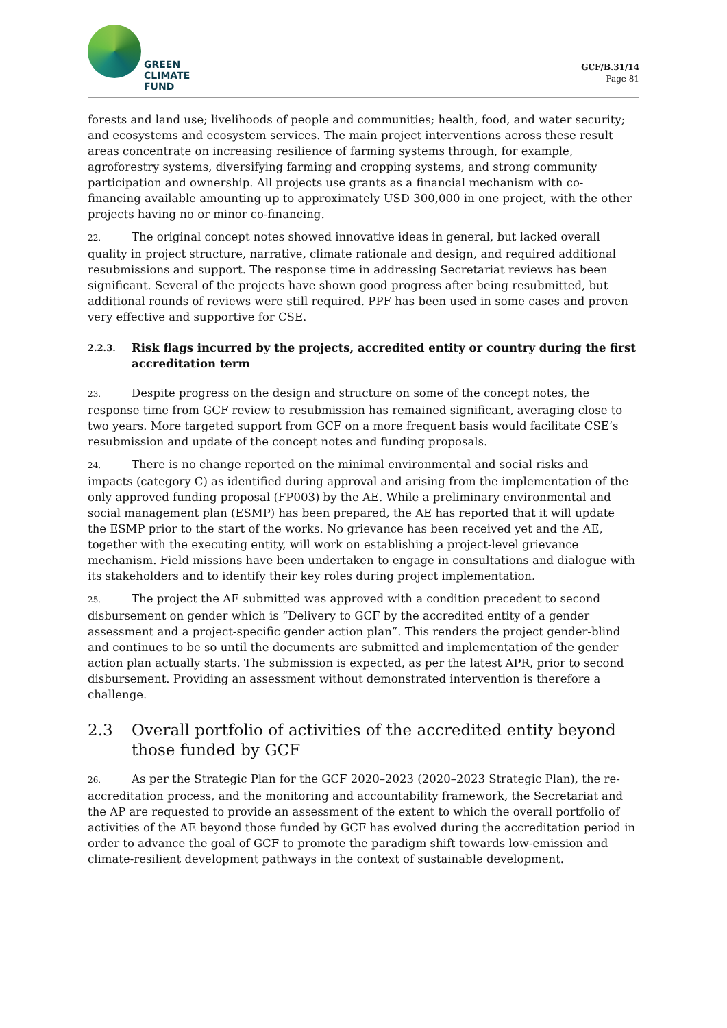GREEN
CLIMATE
FUND
GCF/B.31/14
Page 81
forests and land use; livelihoods of people and communities; health, food, and water security; and ecosystems and ecosystem services. The main project interventions across these result areas concentrate on increasing resilience of farming systems through, for example, agroforestry systems, diversifying farming and cropping systems, and strong community participation and ownership. All projects use grants as a financial mechanism with co-financing available amounting up to approximately USD 300,000 in one project, with the other projects having no or minor co-financing.
22. The original concept notes showed innovative ideas in general, but lacked overall quality in project structure, narrative, climate rationale and design, and required additional resubmissions and support. The response time in addressing Secretariat reviews has been significant. Several of the projects have shown good progress after being resubmitted, but additional rounds of reviews were still required. PPF has been used in some cases and proven very effective and supportive for CSE.
2.2.3. Risk flags incurred by the projects, accredited entity or country during the first accreditation term
23. Despite progress on the design and structure on some of the concept notes, the response time from GCF review to resubmission has remained significant, averaging close to two years. More targeted support from GCF on a more frequent basis would facilitate CSE’s resubmission and update of the concept notes and funding proposals.
24. There is no change reported on the minimal environmental and social risks and impacts (category C) as identified during approval and arising from the implementation of the only approved funding proposal (FP003) by the AE. While a preliminary environmental and social management plan (ESMP) has been prepared, the AE has reported that it will update the ESMP prior to the start of the works. No grievance has been received yet and the AE, together with the executing entity, will work on establishing a project-level grievance mechanism. Field missions have been undertaken to engage in consultations and dialogue with its stakeholders and to identify their key roles during project implementation.
25. The project the AE submitted was approved with a condition precedent to second disbursement on gender which is “Delivery to GCF by the accredited entity of a gender assessment and a project-specific gender action plan”. This renders the project gender-blind and continues to be so until the documents are submitted and implementation of the gender action plan actually starts. The submission is expected, as per the latest APR, prior to second disbursement. Providing an assessment without demonstrated intervention is therefore a challenge.
2.3 Overall portfolio of activities of the accredited entity beyond those funded by GCF
26. As per the Strategic Plan for the GCF 2020–2023 (2020–2023 Strategic Plan), the re-accreditation process, and the monitoring and accountability framework, the Secretariat and the AP are requested to provide an assessment of the extent to which the overall portfolio of activities of the AE beyond those funded by GCF has evolved during the accreditation period in order to advance the goal of GCF to promote the paradigm shift towards low-emission and climate-resilient development pathways in the context of sustainable development.